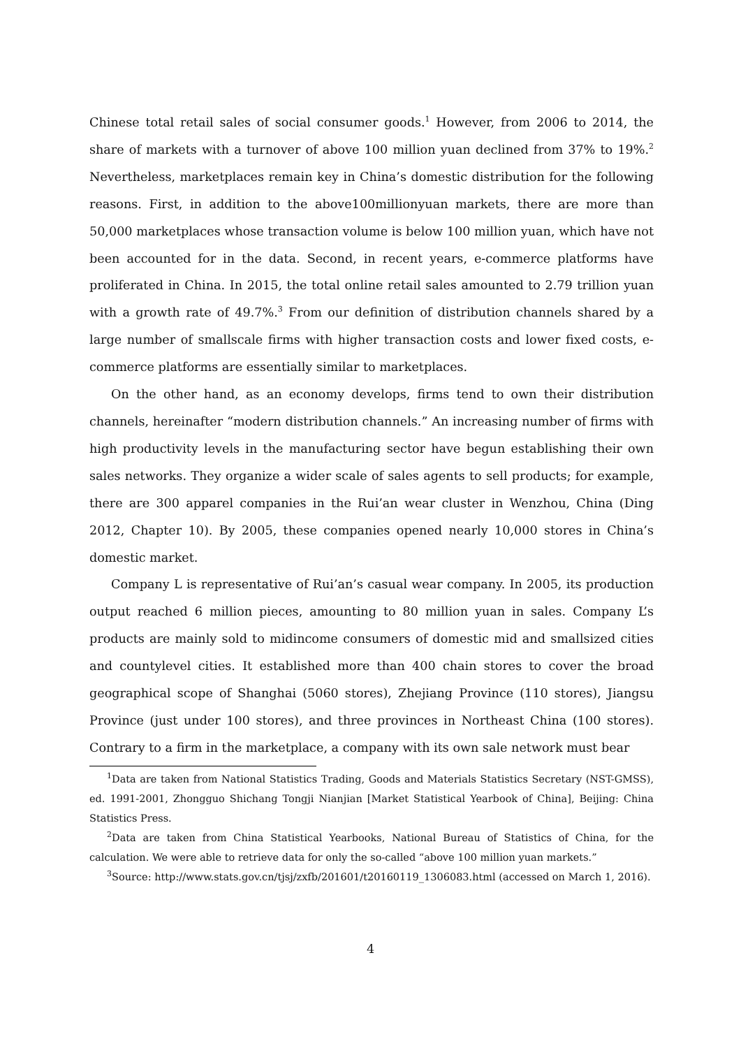Chinese total retail sales of social consumer goods.<sup>1</sup> However, from 2006 to 2014, the share of markets with a turnover of above 100 million yuan declined from 37% to 19%.<sup>2</sup> Nevertheless, marketplaces remain key in China’s domestic distribution for the following reasons. First, in addition to the above100millionyuan markets, there are more than 50,000 marketplaces whose transaction volume is below 100 million yuan, which have not been accounted for in the data. Second, in recent years, e-commerce platforms have proliferated in China. In 2015, the total online retail sales amounted to 2.79 trillion yuan with a growth rate of 49.7%.<sup>3</sup> From our definition of distribution channels shared by a large number of smallscale firms with higher transaction costs and lower fixed costs, e-commerce platforms are essentially similar to marketplaces.
On the other hand, as an economy develops, firms tend to own their distribution channels, hereinafter “modern distribution channels.” An increasing number of firms with high productivity levels in the manufacturing sector have begun establishing their own sales networks. They organize a wider scale of sales agents to sell products; for example, there are 300 apparel companies in the Rui’an wear cluster in Wenzhou, China (Ding 2012, Chapter 10). By 2005, these companies opened nearly 10,000 stores in China’s domestic market.
Company L is representative of Rui’an’s casual wear company. In 2005, its production output reached 6 million pieces, amounting to 80 million yuan in sales. Company L’s products are mainly sold to midincome consumers of domestic mid and smallsized cities and countylevel cities. It established more than 400 chain stores to cover the broad geographical scope of Shanghai (5060 stores), Zhejiang Province (110 stores), Jiangsu Province (just under 100 stores), and three provinces in Northeast China (100 stores). Contrary to a firm in the marketplace, a company with its own sale network must bear
<sup>1</sup> Data are taken from National Statistics Trading, Goods and Materials Statistics Secretary (NST-GMSS), ed. 1991-2001, Zhongguo Shichang Tongji Nianjian [Market Statistical Yearbook of China], Beijing: China Statistics Press.
<sup>2</sup> Data are taken from China Statistical Yearbooks, National Bureau of Statistics of China, for the calculation. We were able to retrieve data for only the so-called “above 100 million yuan markets.”
<sup>3</sup> Source: http://www.stats.gov.cn/tjsj/zxfb/201601/t20160119_1306083.html (accessed on March 1, 2016).
4